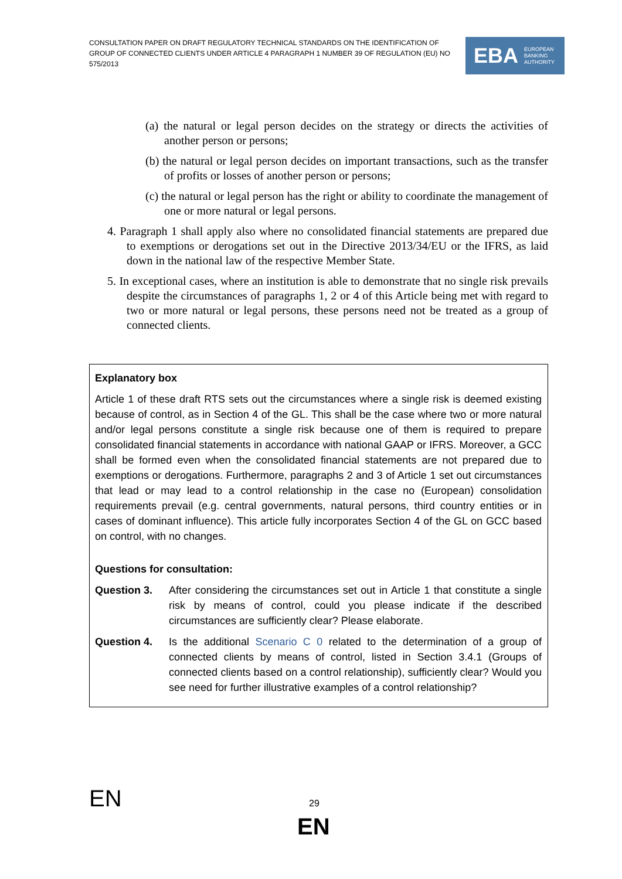CONSULTATION PAPER ON DRAFT REGULATORY TECHNICAL STANDARDS ON THE IDENTIFICATION OF GROUP OF CONNECTED CLIENTS UNDER ARTICLE 4 PARAGRAPH 1 NUMBER 39 OF REGULATION (EU) NO 575/2013
EBA EUROPEAN
BANKING
AUTHORITY
(a) the natural or legal person decides on the strategy or directs the activities of another person or persons;
(b) the natural or legal person decides on important transactions, such as the transfer of profits or losses of another person or persons;
(c) the natural or legal person has the right or ability to coordinate the management of one or more natural or legal persons.
4. Paragraph 1 shall apply also where no consolidated financial statements are prepared due to exemptions or derogations set out in the Directive 2013/34/EU or the IFRS, as laid down in the national law of the respective Member State.
5. In exceptional cases, where an institution is able to demonstrate that no single risk prevails despite the circumstances of paragraphs 1, 2 or 4 of this Article being met with regard to two or more natural or legal persons, these persons need not be treated as a group of connected clients.
Explanatory box
Article 1 of these draft RTS sets out the circumstances where a single risk is deemed existing because of control, as in Section 4 of the GL. This shall be the case where two or more natural and/or legal persons constitute a single risk because one of them is required to prepare consolidated financial statements in accordance with national GAAP or IFRS. Moreover, a GCC shall be formed even when the consolidated financial statements are not prepared due to exemptions or derogations. Furthermore, paragraphs 2 and 3 of Article 1 set out circumstances that lead or may lead to a control relationship in the case no (European) consolidation requirements prevail (e.g. central governments, natural persons, third country entities or in cases of dominant influence). This article fully incorporates Section 4 of the GL on GCC based on control, with no changes.
Questions for consultation:
Question 3. After considering the circumstances set out in Article 1 that constitute a single risk by means of control, could you please indicate if the described circumstances are sufficiently clear? Please elaborate.
Question 4. Is the additional Scenario C 0 related to the determination of a group of connected clients by means of control, listed in Section 3.4.1 (Groups of connected clients based on a control relationship), sufficiently clear? Would you see need for further illustrative examples of a control relationship?
EN 29
EN